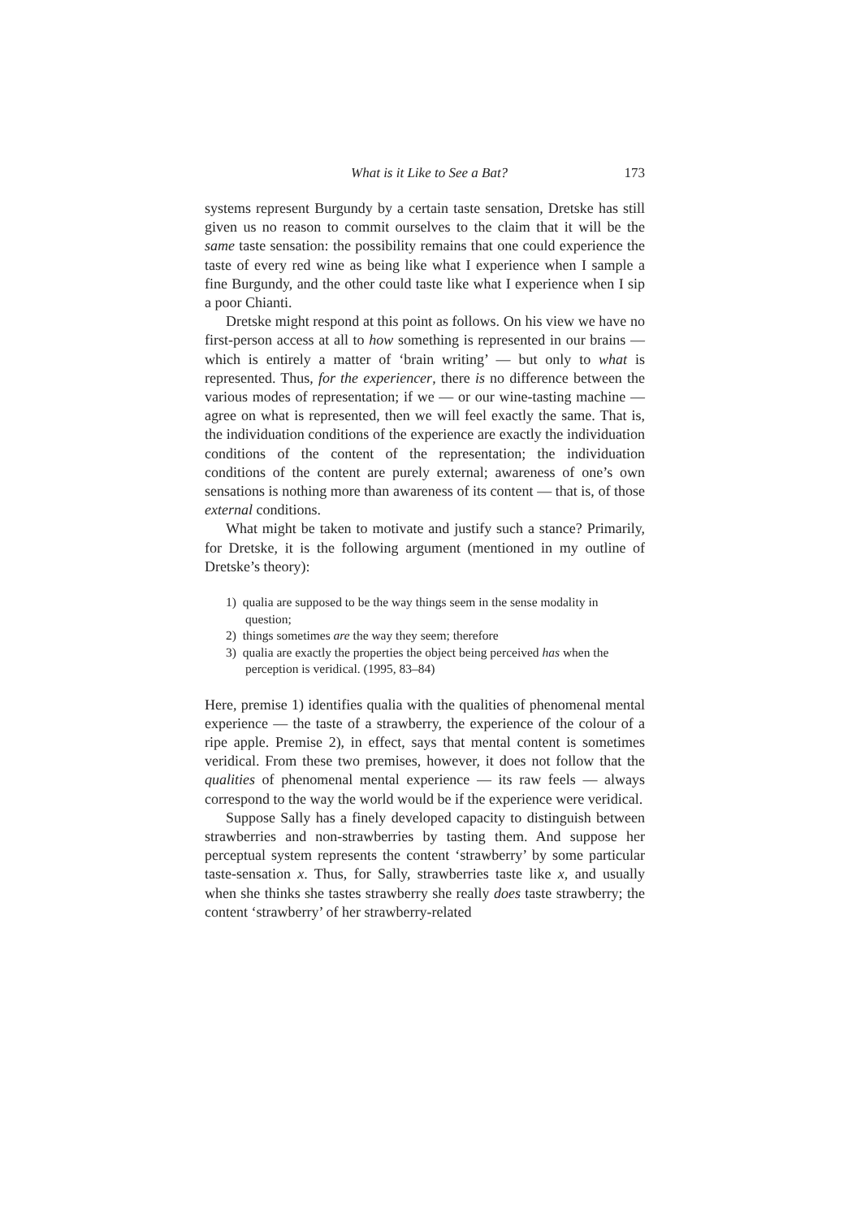What is it Like to See a Bat? 173
systems represent Burgundy by a certain taste sensation, Dretske has still given us no reason to commit ourselves to the claim that it will be the same taste sensation: the possibility remains that one could experi­ence the taste of every red wine as being like what I experience when I sample a fine Burgundy, and the other could taste like what I experi­ence when I sip a poor Chianti.
Dretske might respond at this point as follows. On his view we have no first-person access at all to how something is represented in our brains — which is entirely a matter of ‘brain writing’ — but only to what is represented. Thus, for the experiencer, there is no difference between the various modes of representation; if we — or our wine-tasting machine — agree on what is represented, then we will feel exactly the same. That is, the individuation conditions of the experi­ence are exactly the individuation conditions of the content of the representation; the individuation conditions of the content are purely external; awareness of one’s own sensations is nothing more than awareness of its content — that is, of those external conditions.
What might be taken to motivate and justify such a stance? Pri­marily, for Dretske, it is the following argument (mentioned in my outline of Dretske’s theory):
1) qualia are supposed to be the way things seem in the sense modality in question;
2) things sometimes are the way they seem; therefore
3) qualia are exactly the properties the object being perceived has when the perception is veridical. (1995, 83–84)
Here, premise 1) identifies qualia with the qualities of phenomenal mental experience — the taste of a strawberry, the experience of the colour of a ripe apple. Premise 2), in effect, says that mental content is sometimes veridical. From these two premises, however, it does not follow that the qualities of phenomenal mental experience — its raw feels — always correspond to the way the world would be if the experience were veridical.
Suppose Sally has a finely developed capacity to distinguish be­tween strawberries and non-strawberries by tasting them. And sup­pose her perceptual system represents the content ‘strawberry’ by some particular taste-sensation x. Thus, for Sally, strawberries taste like x, and usually when she thinks she tastes strawberry she really does taste strawberry; the content ‘strawberry’ of her strawberry-related